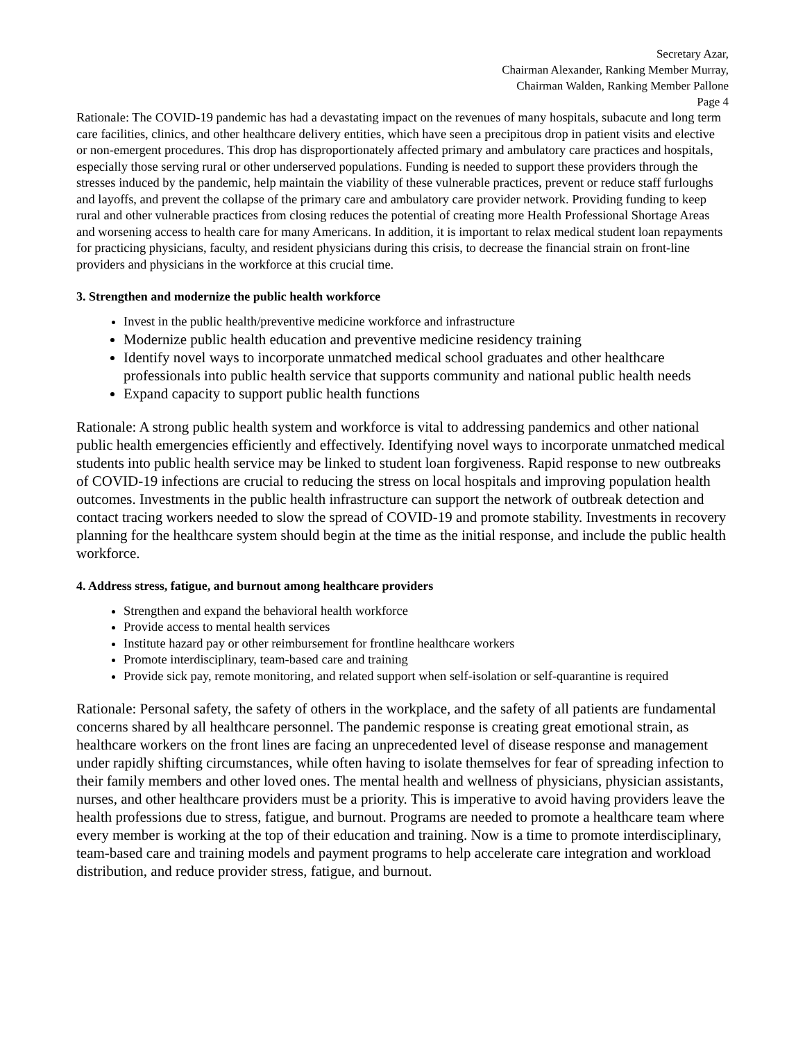Secretary Azar,
Chairman Alexander, Ranking Member Murray,
Chairman Walden, Ranking Member Pallone
Page 4
Rationale: The COVID-19 pandemic has had a devastating impact on the revenues of many hospitals, subacute and long term care facilities, clinics, and other healthcare delivery entities, which have seen a precipitous drop in patient visits and elective or non-emergent procedures. This drop has disproportionately affected primary and ambulatory care practices and hospitals, especially those serving rural or other underserved populations. Funding is needed to support these providers through the stresses induced by the pandemic, help maintain the viability of these vulnerable practices, prevent or reduce staff furloughs and layoffs, and prevent the collapse of the primary care and ambulatory care provider network. Providing funding to keep rural and other vulnerable practices from closing reduces the potential of creating more Health Professional Shortage Areas and worsening access to health care for many Americans. In addition, it is important to relax medical student loan repayments for practicing physicians, faculty, and resident physicians during this crisis, to decrease the financial strain on front-line providers and physicians in the workforce at this crucial time.
3. Strengthen and modernize the public health workforce
Invest in the public health/preventive medicine workforce and infrastructure
Modernize public health education and preventive medicine residency training
Identify novel ways to incorporate unmatched medical school graduates and other healthcare professionals into public health service that supports community and national public health needs
Expand capacity to support public health functions
Rationale: A strong public health system and workforce is vital to addressing pandemics and other national public health emergencies efficiently and effectively. Identifying novel ways to incorporate unmatched medical students into public health service may be linked to student loan forgiveness. Rapid response to new outbreaks of COVID-19 infections are crucial to reducing the stress on local hospitals and improving population health outcomes. Investments in the public health infrastructure can support the network of outbreak detection and contact tracing workers needed to slow the spread of COVID-19 and promote stability. Investments in recovery planning for the healthcare system should begin at the time as the initial response, and include the public health workforce.
4. Address stress, fatigue, and burnout among healthcare providers
Strengthen and expand the behavioral health workforce
Provide access to mental health services
Institute hazard pay or other reimbursement for frontline healthcare workers
Promote interdisciplinary, team-based care and training
Provide sick pay, remote monitoring, and related support when self-isolation or self-quarantine is required
Rationale: Personal safety, the safety of others in the workplace, and the safety of all patients are fundamental concerns shared by all healthcare personnel. The pandemic response is creating great emotional strain, as healthcare workers on the front lines are facing an unprecedented level of disease response and management under rapidly shifting circumstances, while often having to isolate themselves for fear of spreading infection to their family members and other loved ones. The mental health and wellness of physicians, physician assistants, nurses, and other healthcare providers must be a priority. This is imperative to avoid having providers leave the health professions due to stress, fatigue, and burnout. Programs are needed to promote a healthcare team where every member is working at the top of their education and training. Now is a time to promote interdisciplinary, team-based care and training models and payment programs to help accelerate care integration and workload distribution, and reduce provider stress, fatigue, and burnout.